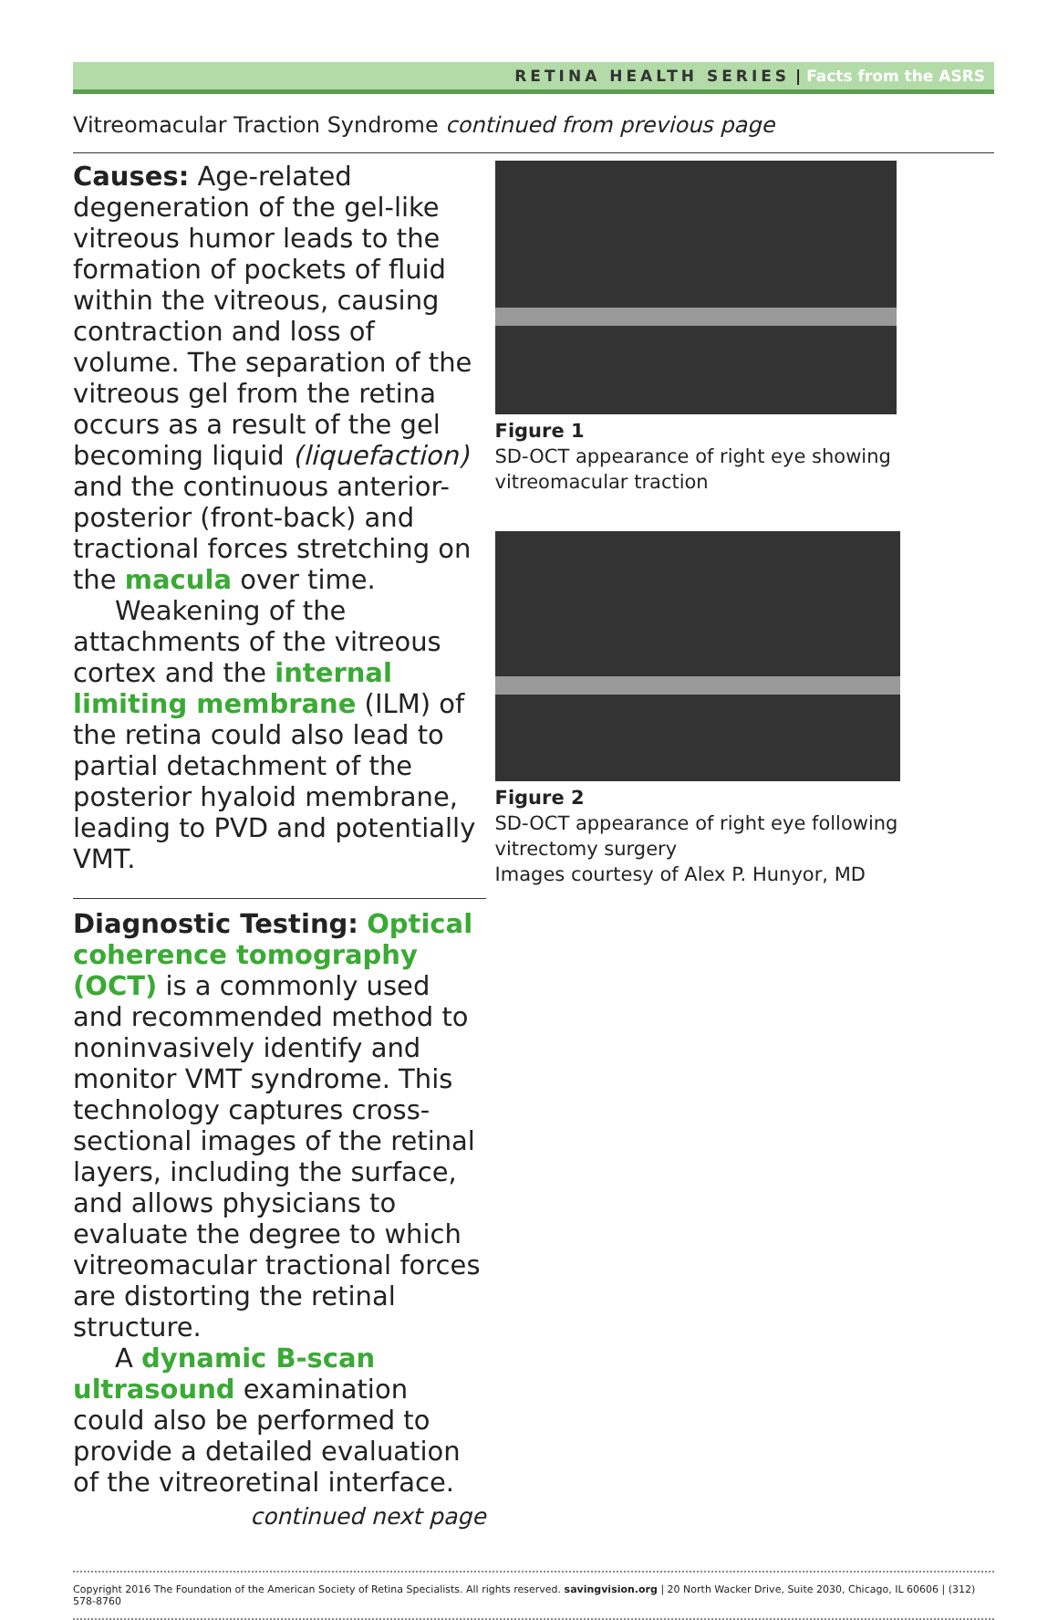RETINA HEALTH SERIES | Facts from the ASRS
Vitreomacular Traction Syndrome continued from previous page
Causes: Age-related degeneration of the gel-like vitreous humor leads to the formation of pockets of fluid within the vitreous, causing contraction and loss of volume. The separation of the vitreous gel from the retina occurs as a result of the gel becoming liquid (liquefaction) and the continuous anterior-posterior (front-back) and tractional forces stretching on the macula over time.
Weakening of the attachments of the vitreous cortex and the internal limiting membrane (ILM) of the retina could also lead to partial detachment of the posterior hyaloid membrane, leading to PVD and potentially VMT.
Diagnostic Testing: Optical coherence tomography (OCT) is a commonly used and recommended method to noninvasively identify and monitor VMT syndrome. This technology captures cross-sectional images of the retinal layers, including the surface, and allows physicians to evaluate the degree to which vitreomacular tractional forces are distorting the retinal structure.
A dynamic B-scan ultrasound examination could also be performed to provide a detailed evaluation of the vitreoretinal interface.
continued next page
Figure 1
SD-OCT appearance of right eye showing vitreomacular traction
Figure 2
SD-OCT appearance of right eye following vitrectomy surgery
Images courtesy of Alex P. Hunyor, MD
Copyright 2016 The Foundation of the American Society of Retina Specialists. All rights reserved. savingvision.org | 20 North Wacker Drive, Suite 2030, Chicago, IL 60606 | (312) 578-8760